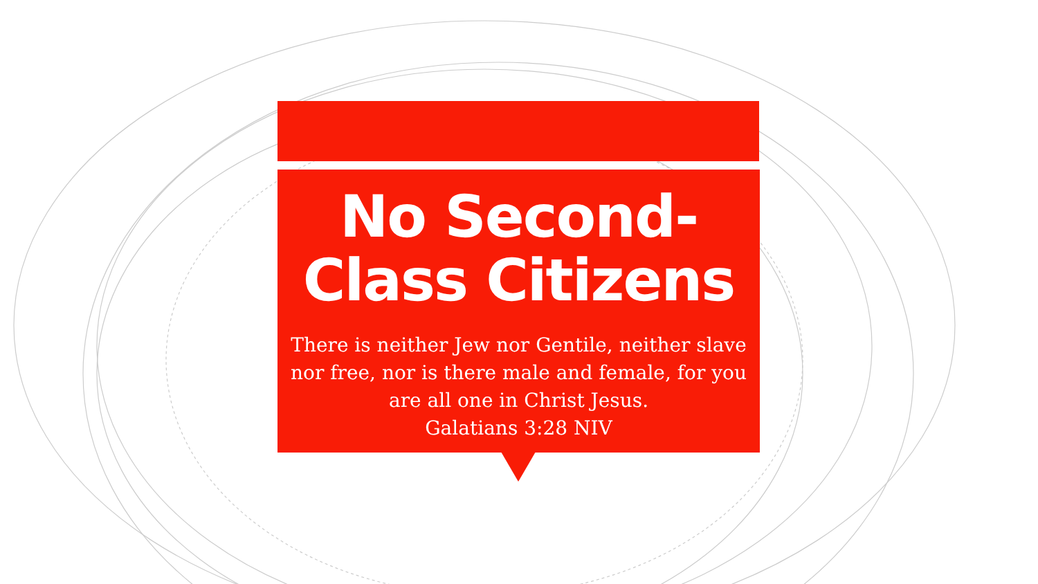No Second-Class Citizens
There is neither Jew nor Gentile, neither slave nor free, nor is there male and female, for you are all one in Christ Jesus.
Galatians 3:28 NIV